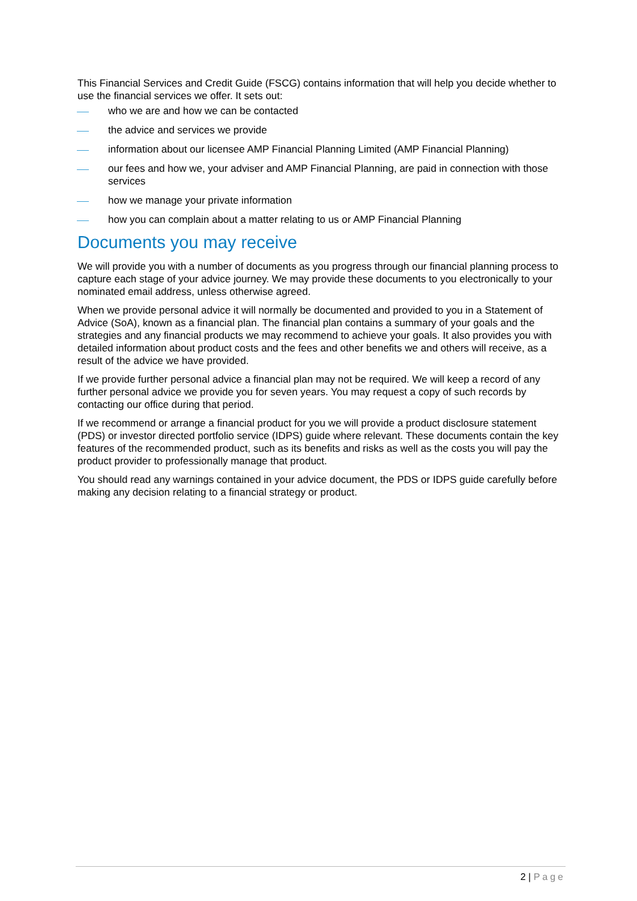This Financial Services and Credit Guide (FSCG) contains information that will help you decide whether to use the financial services we offer. It sets out:
who we are and how we can be contacted
the advice and services we provide
information about our licensee AMP Financial Planning Limited (AMP Financial Planning)
our fees and how we, your adviser and AMP Financial Planning, are paid in connection with those services
how we manage your private information
how you can complain about a matter relating to us or AMP Financial Planning
Documents you may receive
We will provide you with a number of documents as you progress through our financial planning process to capture each stage of your advice journey. We may provide these documents to you electronically to your nominated email address, unless otherwise agreed.
When we provide personal advice it will normally be documented and provided to you in a Statement of Advice (SoA), known as a financial plan. The financial plan contains a summary of your goals and the strategies and any financial products we may recommend to achieve your goals. It also provides you with detailed information about product costs and the fees and other benefits we and others will receive, as a result of the advice we have provided.
If we provide further personal advice a financial plan may not be required. We will keep a record of any further personal advice we provide you for seven years. You may request a copy of such records by contacting our office during that period.
If we recommend or arrange a financial product for you we will provide a product disclosure statement (PDS) or investor directed portfolio service (IDPS) guide where relevant. These documents contain the key features of the recommended product, such as its benefits and risks as well as the costs you will pay the product provider to professionally manage that product.
You should read any warnings contained in your advice document, the PDS or IDPS guide carefully before making any decision relating to a financial strategy or product.
2 | Page